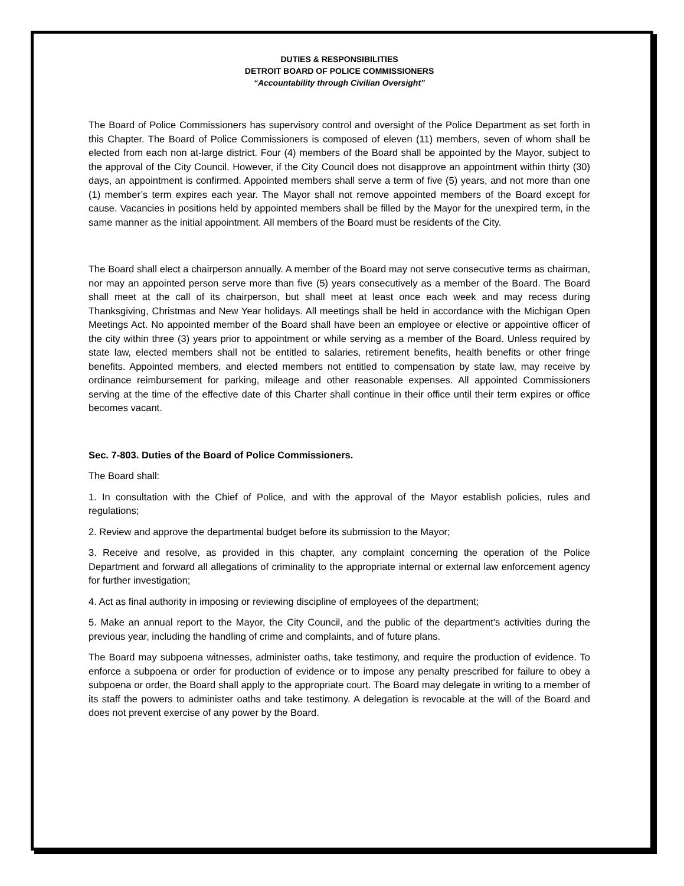DUTIES & RESPONSIBILITIES
DETROIT BOARD OF POLICE COMMISSIONERS
“Accountability through Civilian Oversight”
The Board of Police Commissioners has supervisory control and oversight of the Police Department as set forth in this Chapter. The Board of Police Commissioners is composed of eleven (11) members, seven of whom shall be elected from each non at-large district. Four (4) members of the Board shall be appointed by the Mayor, subject to the approval of the City Council. However, if the City Council does not disapprove an appointment within thirty (30) days, an appointment is confirmed. Appointed members shall serve a term of five (5) years, and not more than one (1) member’s term expires each year. The Mayor shall not remove appointed members of the Board except for cause. Vacancies in positions held by appointed members shall be filled by the Mayor for the unexpired term, in the same manner as the initial appointment. All members of the Board must be residents of the City.
The Board shall elect a chairperson annually. A member of the Board may not serve consecutive terms as chairman, nor may an appointed person serve more than five (5) years consecutively as a member of the Board. The Board shall meet at the call of its chairperson, but shall meet at least once each week and may recess during Thanksgiving, Christmas and New Year holidays. All meetings shall be held in accordance with the Michigan Open Meetings Act. No appointed member of the Board shall have been an employee or elective or appointive officer of the city within three (3) years prior to appointment or while serving as a member of the Board. Unless required by state law, elected members shall not be entitled to salaries, retirement benefits, health benefits or other fringe benefits. Appointed members, and elected members not entitled to compensation by state law, may receive by ordinance reimbursement for parking, mileage and other reasonable expenses. All appointed Commissioners serving at the time of the effective date of this Charter shall continue in their office until their term expires or office becomes vacant.
Sec. 7-803. Duties of the Board of Police Commissioners.
The Board shall:
1. In consultation with the Chief of Police, and with the approval of the Mayor establish policies, rules and regulations;
2. Review and approve the departmental budget before its submission to the Mayor;
3. Receive and resolve, as provided in this chapter, any complaint concerning the operation of the Police Department and forward all allegations of criminality to the appropriate internal or external law enforcement agency for further investigation;
4. Act as final authority in imposing or reviewing discipline of employees of the department;
5. Make an annual report to the Mayor, the City Council, and the public of the department’s activities during the previous year, including the handling of crime and complaints, and of future plans.
The Board may subpoena witnesses, administer oaths, take testimony, and require the production of evidence. To enforce a subpoena or order for production of evidence or to impose any penalty prescribed for failure to obey a subpoena or order, the Board shall apply to the appropriate court. The Board may delegate in writing to a member of its staff the powers to administer oaths and take testimony. A delegation is revocable at the will of the Board and does not prevent exercise of any power by the Board.